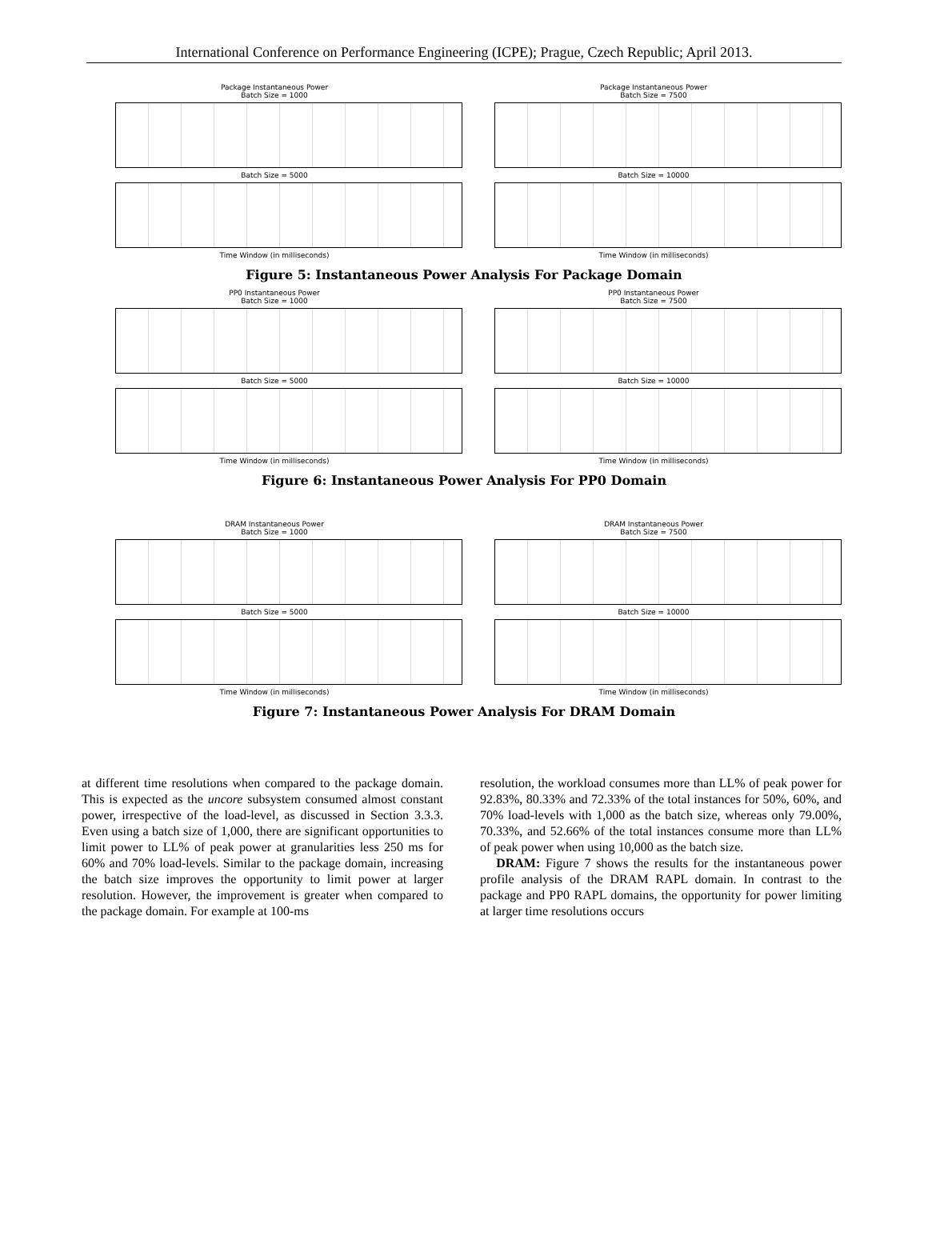International Conference on Performance Engineering (ICPE); Prague, Czech Republic; April 2013.
Package Instantaneous Power
Batch Size = 1000
Batch Size = 5000
Time Window (in milliseconds)
Package Instantaneous Power
Batch Size = 7500
Batch Size = 10000
Time Window (in milliseconds)
Figure 5: Instantaneous Power Analysis For Package Domain
PP0 Instantaneous Power
Batch Size = 1000
Batch Size = 5000
Time Window (in milliseconds)
PP0 Instantaneous Power
Batch Size = 7500
Batch Size = 10000
Time Window (in milliseconds)
Figure 6: Instantaneous Power Analysis For PP0 Domain
DRAM Instantaneous Power
Batch Size = 1000
Batch Size = 5000
Time Window (in milliseconds)
DRAM Instantaneous Power
Batch Size = 7500
Batch Size = 10000
Time Window (in milliseconds)
Figure 7: Instantaneous Power Analysis For DRAM Domain
at different time resolutions when compared to the package domain. This is expected as the uncore subsystem consumed almost constant power, irrespective of the load-level, as discussed in Section 3.3.3. Even using a batch size of 1,000, there are significant opportunities to limit power to LL% of peak power at granularities less 250 ms for 60% and 70% load-levels. Similar to the package domain, increasing the batch size improves the opportunity to limit power at larger resolution. However, the improvement is greater when compared to the package domain. For example at 100-ms
resolution, the workload consumes more than LL% of peak power for 92.83%, 80.33% and 72.33% of the total instances for 50%, 60%, and 70% load-levels with 1,000 as the batch size, whereas only 79.00%, 70.33%, and 52.66% of the total instances consume more than LL% of peak power when using 10,000 as the batch size.
DRAM: Figure 7 shows the results for the instantaneous power profile analysis of the DRAM RAPL domain. In contrast to the package and PP0 RAPL domains, the opportunity for power limiting at larger time resolutions occurs